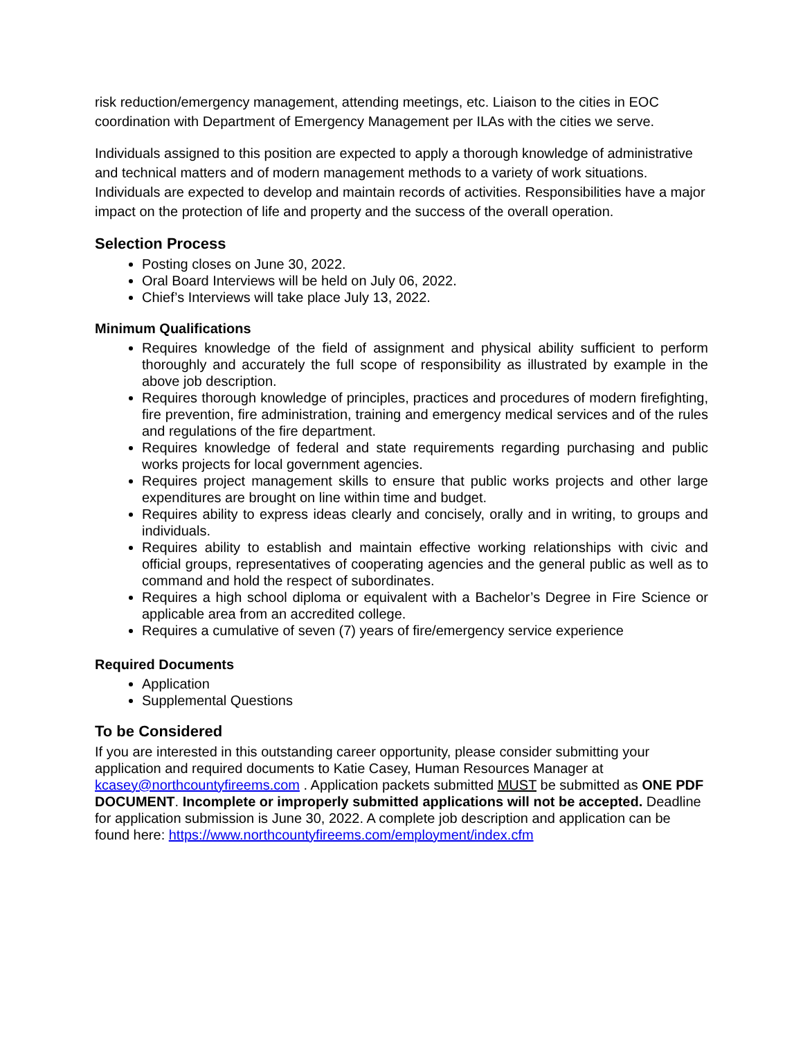risk reduction/emergency management, attending meetings, etc. Liaison to the cities in EOC coordination with Department of Emergency Management per ILAs with the cities we serve.
Individuals assigned to this position are expected to apply a thorough knowledge of administrative and technical matters and of modern management methods to a variety of work situations. Individuals are expected to develop and maintain records of activities. Responsibilities have a major impact on the protection of life and property and the success of the overall operation.
Selection Process
Posting closes on June 30, 2022.
Oral Board Interviews will be held on July 06, 2022.
Chief’s Interviews will take place July 13, 2022.
Minimum Qualifications
Requires knowledge of the field of assignment and physical ability sufficient to perform thoroughly and accurately the full scope of responsibility as illustrated by example in the above job description.
Requires thorough knowledge of principles, practices and procedures of modern firefighting, fire prevention, fire administration, training and emergency medical services and of the rules and regulations of the fire department.
Requires knowledge of federal and state requirements regarding purchasing and public works projects for local government agencies.
Requires project management skills to ensure that public works projects and other large expenditures are brought on line within time and budget.
Requires ability to express ideas clearly and concisely, orally and in writing, to groups and individuals.
Requires ability to establish and maintain effective working relationships with civic and official groups, representatives of cooperating agencies and the general public as well as to command and hold the respect of subordinates.
Requires a high school diploma or equivalent with a Bachelor’s Degree in Fire Science or applicable area from an accredited college.
Requires a cumulative of seven (7) years of fire/emergency service experience
Required Documents
Application
Supplemental Questions
To be Considered
If you are interested in this outstanding career opportunity, please consider submitting your application and required documents to Katie Casey, Human Resources Manager at kcasey@northcountyfireems.com . Application packets submitted MUST be submitted as ONE PDF DOCUMENT. Incomplete or improperly submitted applications will not be accepted. Deadline for application submission is June 30, 2022. A complete job description and application can be found here: https://www.northcountyfireems.com/employment/index.cfm